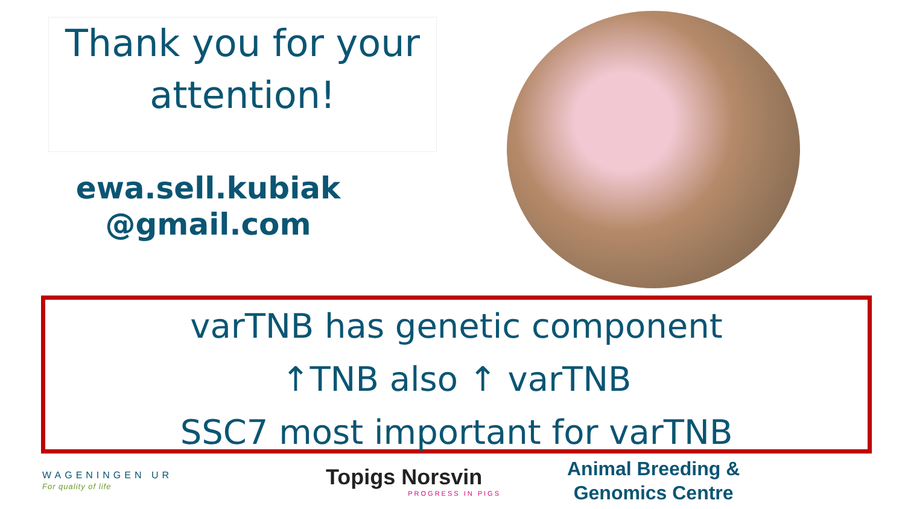Thank you for your
attention!
ewa.sell.kubiak
@gmail.com
varTNB has genetic component
↑TNB also ↑ varTNB
SSC7 most important for varTNB
WAGENINGEN UR
For quality of life
Topigs Norsvin
PROGRESS IN PIGS
Animal Breeding &
Genomics Centre